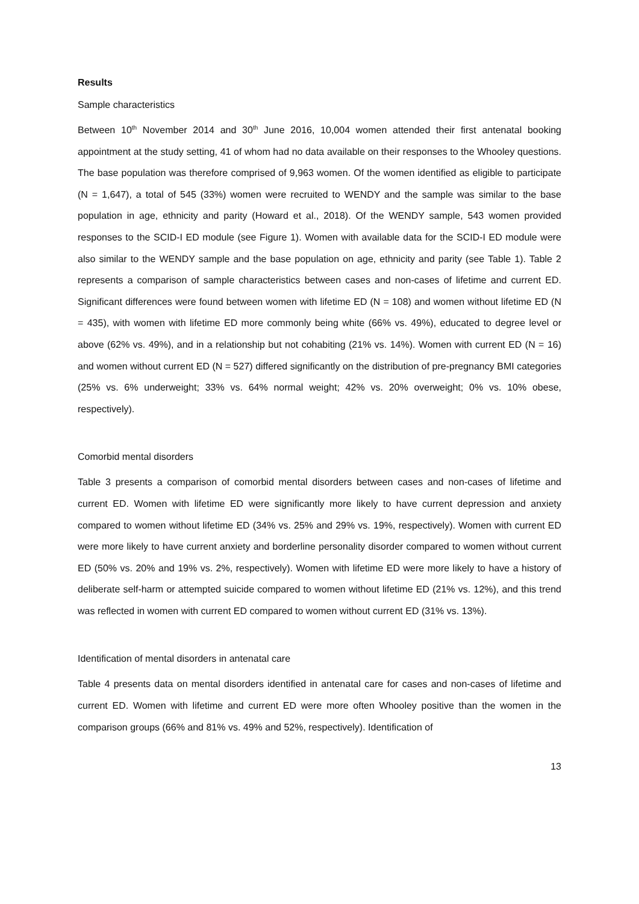Results
Sample characteristics
Between 10<sup>th</sup> November 2014 and 30<sup>th</sup> June 2016, 10,004 women attended their first antenatal booking appointment at the study setting, 41 of whom had no data available on their responses to the Whooley questions. The base population was therefore comprised of 9,963 women. Of the women identified as eligible to participate (N = 1,647), a total of 545 (33%) women were recruited to WENDY and the sample was similar to the base population in age, ethnicity and parity (Howard et al., 2018). Of the WENDY sample, 543 women provided responses to the SCID-I ED module (see Figure 1). Women with available data for the SCID-I ED module were also similar to the WENDY sample and the base population on age, ethnicity and parity (see Table 1). Table 2 represents a comparison of sample characteristics between cases and non-cases of lifetime and current ED. Significant differences were found between women with lifetime ED (N = 108) and women without lifetime ED (N = 435), with women with lifetime ED more commonly being white (66% vs. 49%), educated to degree level or above (62% vs. 49%), and in a relationship but not cohabiting (21% vs. 14%). Women with current ED (N = 16) and women without current ED (N = 527) differed significantly on the distribution of pre-pregnancy BMI categories (25% vs. 6% underweight; 33% vs. 64% normal weight; 42% vs. 20% overweight; 0% vs. 10% obese, respectively).
Comorbid mental disorders
Table 3 presents a comparison of comorbid mental disorders between cases and non-cases of lifetime and current ED. Women with lifetime ED were significantly more likely to have current depression and anxiety compared to women without lifetime ED (34% vs. 25% and 29% vs. 19%, respectively). Women with current ED were more likely to have current anxiety and borderline personality disorder compared to women without current ED (50% vs. 20% and 19% vs. 2%, respectively). Women with lifetime ED were more likely to have a history of deliberate self-harm or attempted suicide compared to women without lifetime ED (21% vs. 12%), and this trend was reflected in women with current ED compared to women without current ED (31% vs. 13%).
Identification of mental disorders in antenatal care
Table 4 presents data on mental disorders identified in antenatal care for cases and non-cases of lifetime and current ED. Women with lifetime and current ED were more often Whooley positive than the women in the comparison groups (66% and 81% vs. 49% and 52%, respectively). Identification of
13